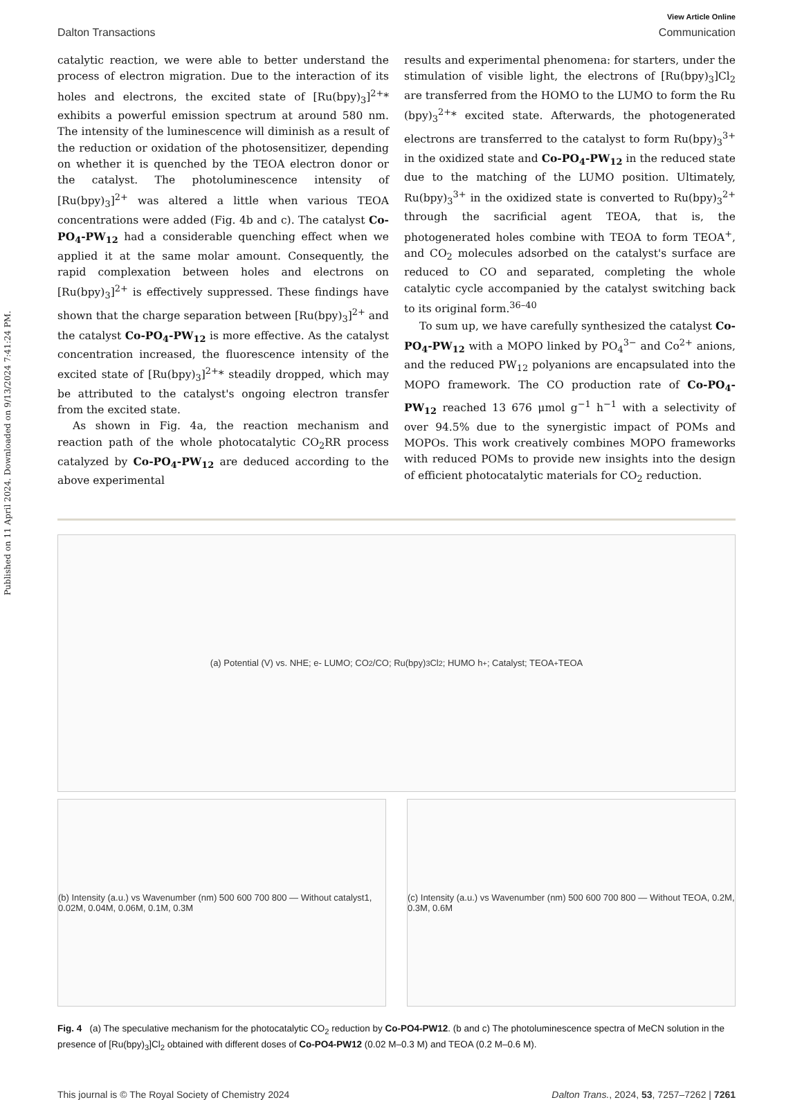Published on 11 April 2024. Downloaded on 9/13/2024 7:41:24 PM.
View Article Online
Dalton Transactions Communication
catalytic reaction, we were able to better understand the process of electron migration. Due to the interaction of its holes and electrons, the excited state of [Ru(bpy)<sub>3</sub>]<sup>2+</sup>* exhibits a powerful emission spectrum at around 580 nm. The intensity of the luminescence will diminish as a result of the reduction or oxidation of the photosensitizer, depending on whether it is quenched by the TEOA electron donor or the catalyst. The photoluminescence intensity of [Ru(bpy)<sub>3</sub>]<sup>2+</sup> was altered a little when various TEOA concentrations were added (Fig. 4b and c). The catalyst Co-PO<sub>4</sub>-PW<sub>12</sub> had a considerable quenching effect when we applied it at the same molar amount. Consequently, the rapid complexation between holes and electrons on [Ru(bpy)<sub>3</sub>]<sup>2+</sup> is effectively suppressed. These findings have shown that the charge separation between [Ru(bpy)<sub>3</sub>]<sup>2+</sup> and the catalyst Co-PO<sub>4</sub>-PW<sub>12</sub> is more effective. As the catalyst concentration increased, the fluorescence intensity of the excited state of [Ru(bpy)<sub>3</sub>]<sup>2+</sup>* steadily dropped, which may be attributed to the catalyst's ongoing electron transfer from the excited state.
As shown in Fig. 4a, the reaction mechanism and reaction path of the whole photocatalytic CO<sub>2</sub>RR process catalyzed by Co-PO<sub>4</sub>-PW<sub>12</sub> are deduced according to the above experimental
results and experimental phenomena: for starters, under the stimulation of visible light, the electrons of [Ru(bpy)<sub>3</sub>]Cl<sub>2</sub> are transferred from the HOMO to the LUMO to form the Ru (bpy)<sub>3</sub><sup>2+</sup>* excited state. Afterwards, the photogenerated electrons are transferred to the catalyst to form Ru(bpy)<sub>3</sub><sup>3+</sup> in the oxidized state and Co-PO<sub>4</sub>-PW<sub>12</sub> in the reduced state due to the matching of the LUMO position. Ultimately, Ru(bpy)<sub>3</sub><sup>3+</sup> in the oxidized state is converted to Ru(bpy)<sub>3</sub><sup>2+</sup> through the sacrificial agent TEOA, that is, the photogenerated holes combine with TEOA to form TEOA<sup>+</sup>, and CO<sub>2</sub> molecules adsorbed on the catalyst's surface are reduced to CO and separated, completing the whole catalytic cycle accompanied by the catalyst switching back to its original form.<sup>36–40</sup>
To sum up, we have carefully synthesized the catalyst Co-PO<sub>4</sub>-PW<sub>12</sub> with a MOPO linked by PO<sub>4</sub><sup>3−</sup> and Co<sup>2+</sup> anions, and the reduced PW<sub>12</sub> polyanions are encapsulated into the MOPO framework. The CO production rate of Co-PO<sub>4</sub>-PW<sub>12</sub> reached 13 676 μmol g<sup>−1</sup> h<sup>−1</sup> with a selectivity of over 94.5% due to the synergistic impact of POMs and MOPOs. This work creatively combines MOPO frameworks with reduced POMs to provide new insights into the design of efficient photocatalytic materials for CO<sub>2</sub> reduction.
(a) Potential (V) vs. NHE; e- LUMO; CO<sub>2</sub>/CO; Ru(bpy)<sub>3</sub>Cl<sub>2</sub>; HUMO h<sup>+</sup>; Catalyst; TEOA<sup>+</sup> TEOA
(b) Intensity (a.u.) vs Wavenumber (nm) 500 600 700 800 — Without catalyst1, 0.02M, 0.04M, 0.06M, 0.1M, 0.3M
(c) Intensity (a.u.) vs Wavenumber (nm) 500 600 700 800 — Without TEOA, 0.2M, 0.3M, 0.6M
Fig. 4 (a) The speculative mechanism for the photocatalytic CO<sub>2</sub> reduction by Co-PO4-PW12. (b and c) The photoluminescence spectra of MeCN solution in the presence of [Ru(bpy)<sub>3</sub>]Cl<sub>2</sub> obtained with different doses of Co-PO4-PW12 (0.02 M–0.3 M) and TEOA (0.2 M–0.6 M).
This journal is © The Royal Society of Chemistry 2024 Dalton Trans., 2024, 53, 7257–7262 | 7261